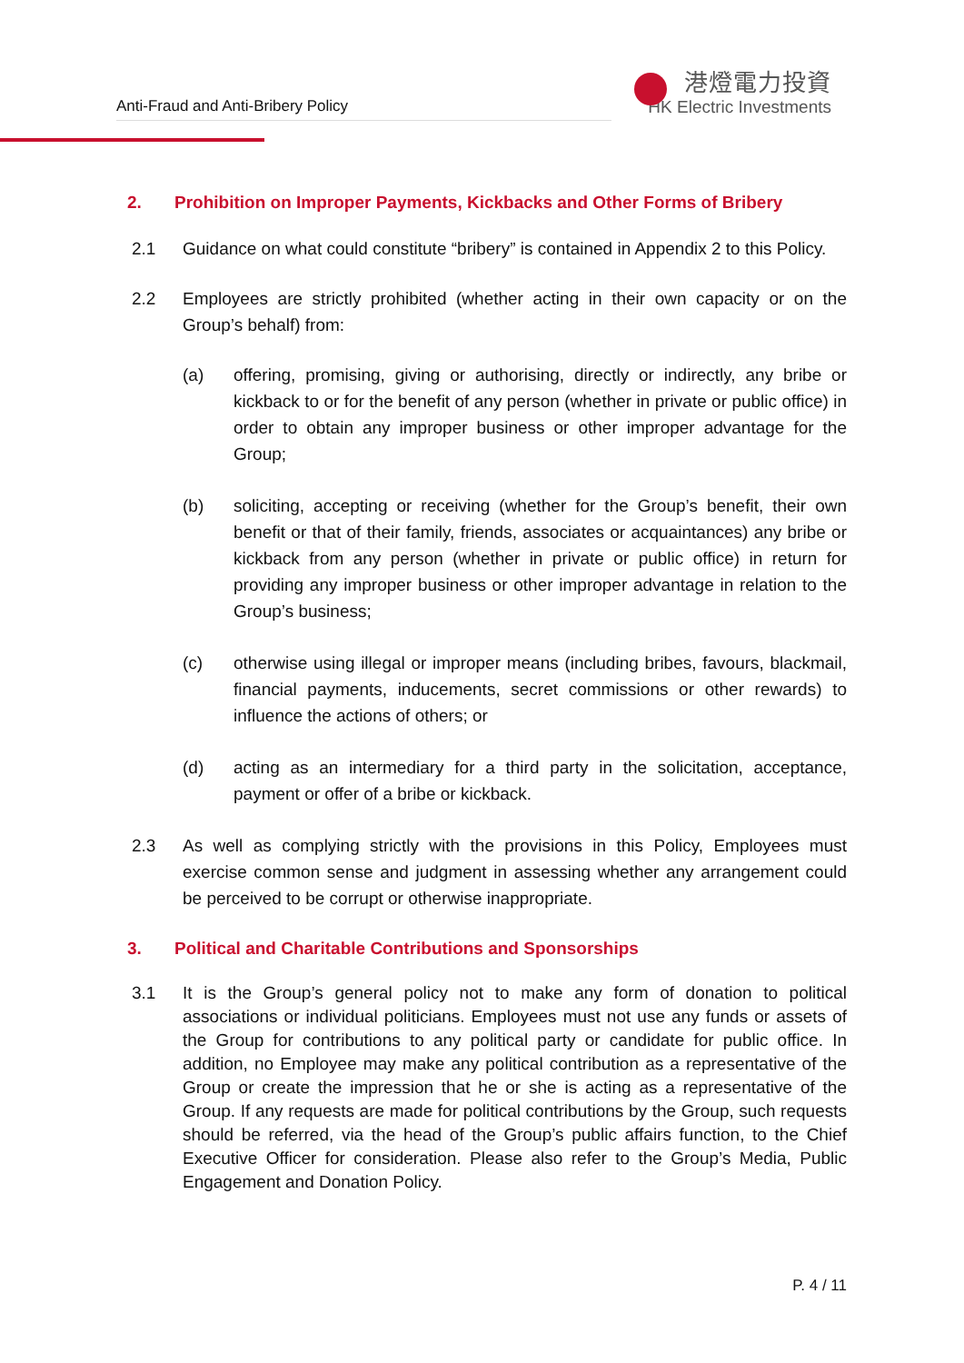Anti-Fraud and Anti-Bribery Policy
港燈電力投資
HK Electric Investments
2. Prohibition on Improper Payments, Kickbacks and Other Forms of Bribery
2.1 Guidance on what could constitute “bribery” is contained in Appendix 2 to this Policy.
2.2 Employees are strictly prohibited (whether acting in their own capacity or on the Group’s behalf) from:
(a) offering, promising, giving or authorising, directly or indirectly, any bribe or kickback to or for the benefit of any person (whether in private or public office) in order to obtain any improper business or other improper advantage for the Group;
(b) soliciting, accepting or receiving (whether for the Group’s benefit, their own benefit or that of their family, friends, associates or acquaintances) any bribe or kickback from any person (whether in private or public office) in return for providing any improper business or other improper advantage in relation to the Group’s business;
(c) otherwise using illegal or improper means (including bribes, favours, blackmail, financial payments, inducements, secret commissions or other rewards) to influence the actions of others; or
(d) acting as an intermediary for a third party in the solicitation, acceptance, payment or offer of a bribe or kickback.
2.3 As well as complying strictly with the provisions in this Policy, Employees must exercise common sense and judgment in assessing whether any arrangement could be perceived to be corrupt or otherwise inappropriate.
3. Political and Charitable Contributions and Sponsorships
3.1 It is the Group’s general policy not to make any form of donation to political associations or individual politicians. Employees must not use any funds or assets of the Group for contributions to any political party or candidate for public office. In addition, no Employee may make any political contribution as a representative of the Group or create the impression that he or she is acting as a representative of the Group. If any requests are made for political contributions by the Group, such requests should be referred, via the head of the Group’s public affairs function, to the Chief Executive Officer for consideration. Please also refer to the Group’s Media, Public Engagement and Donation Policy.
P. 4 / 11